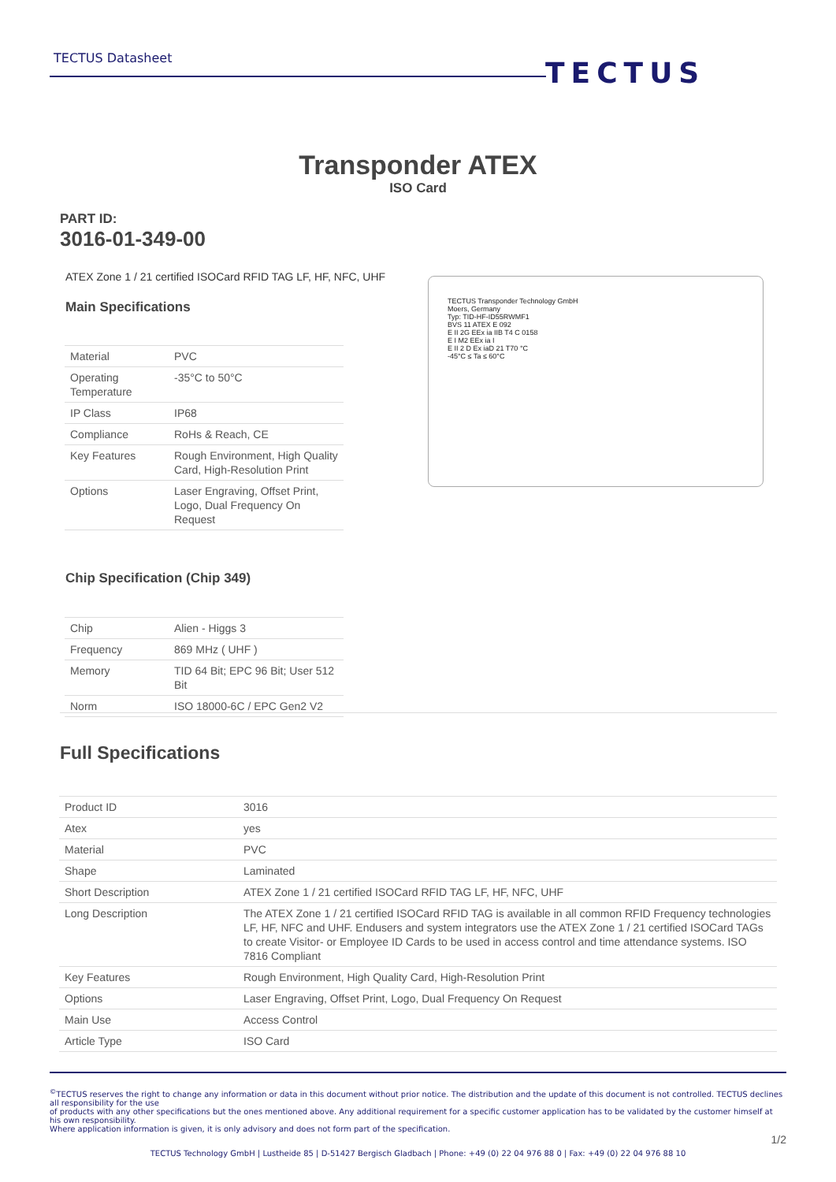TECTUS Datasheet TECTUS
Transponder ATEX
ISO Card
PART ID:
3016-01-349-00
ATEX Zone 1 / 21 certified ISOCard RFID TAG LF, HF, NFC, UHF
Main Specifications
| Material | PVC |
| Operating Temperature | -35°C to 50°C |
| IP Class | IP68 |
| Compliance | RoHs & Reach, CE |
| Key Features | Rough Environment, High Quality Card, High-Resolution Print |
| Options | Laser Engraving, Offset Print, Logo, Dual Frequency On Request |
TECTUS Transponder Technology GmbH
Moers, Germany
Typ: TID-HF-ID55RWMF1
BVS 11 ATEX E 092
E II 2G EEx ia IIB T4 C 0158
E I M2 EEx ia I
E II 2 D Ex iaD 21 T70 °C
-45°C ≤ Ta ≤ 60°C
Chip Specification (Chip 349)
| Chip | Alien - Higgs 3 |
| Frequency | 869 MHz ( UHF ) |
| Memory | TID 64 Bit; EPC 96 Bit; User 512 Bit |
| Norm | ISO 18000-6C / EPC Gen2 V2 |
Full Specifications
| Product ID | 3016 |
| Atex | yes |
| Material | PVC |
| Shape | Laminated |
| Short Description | ATEX Zone 1 / 21 certified ISOCard RFID TAG LF, HF, NFC, UHF |
| Long Description | The ATEX Zone 1 / 21 certified ISOCard RFID TAG is available in all common RFID Frequency technologies LF, HF, NFC and UHF. Endusers and system integrators use the ATEX Zone 1 / 21 certified ISOCard TAGs to create Visitor- or Employee ID Cards to be used in access control and time attendance systems. ISO 7816 Compliant |
| Key Features | Rough Environment, High Quality Card, High-Resolution Print |
| Options | Laser Engraving, Offset Print, Logo, Dual Frequency On Request |
| Main Use | Access Control |
| Article Type | ISO Card |
<sup>©</sup>TECTUS reserves the right to change any information or data in this document without prior notice. The distribution and the update of this document is not controlled. TECTUS declines all responsibility for the use
of products with any other specifications but the ones mentioned above. Any additional requirement for a specific customer application has to be validated by the customer himself at his own responsibility.
Where application information is given, it is only advisory and does not form part of the specification.
1/2
TECTUS Technology GmbH | Lustheide 85 | D-51427 Bergisch Gladbach | Phone: +49 (0) 22 04 976 88 0 | Fax: +49 (0) 22 04 976 88 10